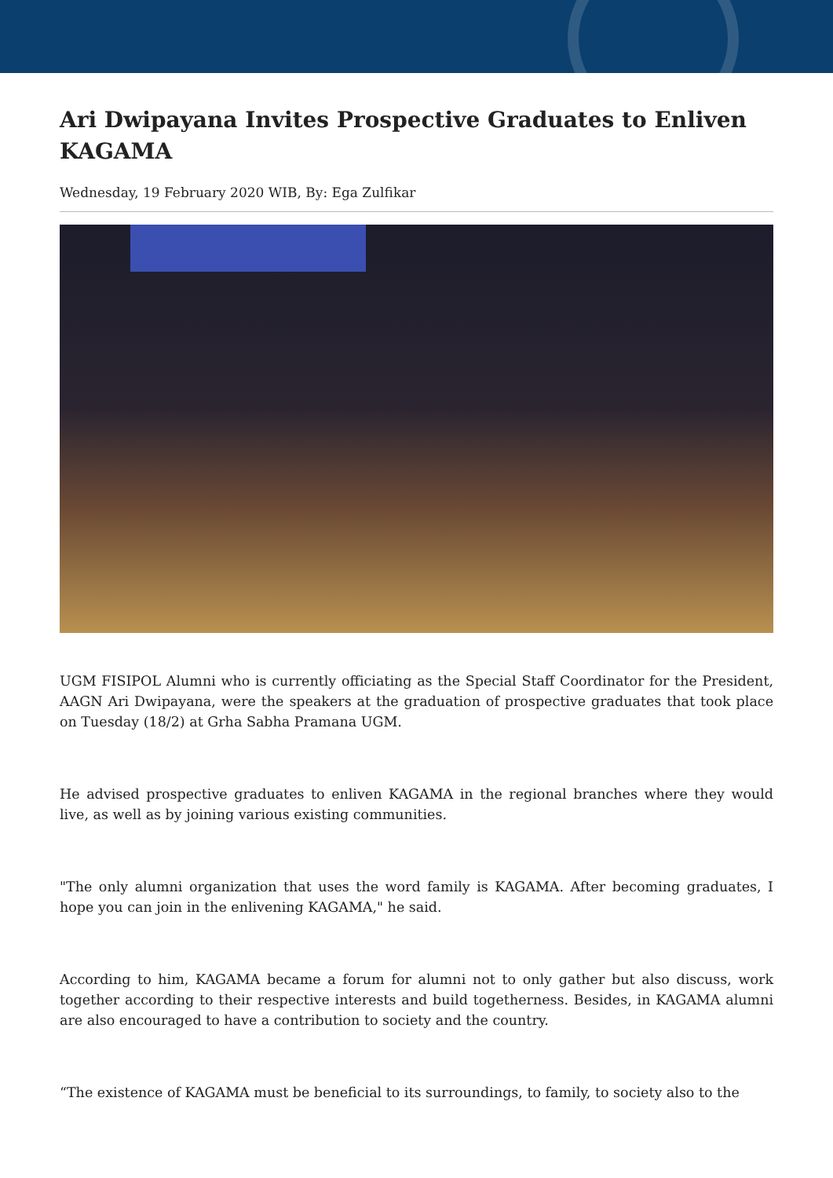Ari Dwipayana Invites Prospective Graduates to Enliven KAGAMA
Wednesday, 19 February 2020 WIB, By: Ega Zulfikar
UGM FISIPOL Alumni who is currently officiating as the Special Staff Coordinator for the President, AAGN Ari Dwipayana, were the speakers at the graduation of prospective graduates that took place on Tuesday (18/2) at Grha Sabha Pramana UGM.
He advised prospective graduates to enliven KAGAMA in the regional branches where they would live, as well as by joining various existing communities.
"The only alumni organization that uses the word family is KAGAMA. After becoming graduates, I hope you can join in the enlivening KAGAMA," he said.
According to him, KAGAMA became a forum for alumni not to only gather but also discuss, work together according to their respective interests and build togetherness. Besides, in KAGAMA alumni are also encouraged to have a contribution to society and the country.
“The existence of KAGAMA must be beneficial to its surroundings, to family, to society also to the